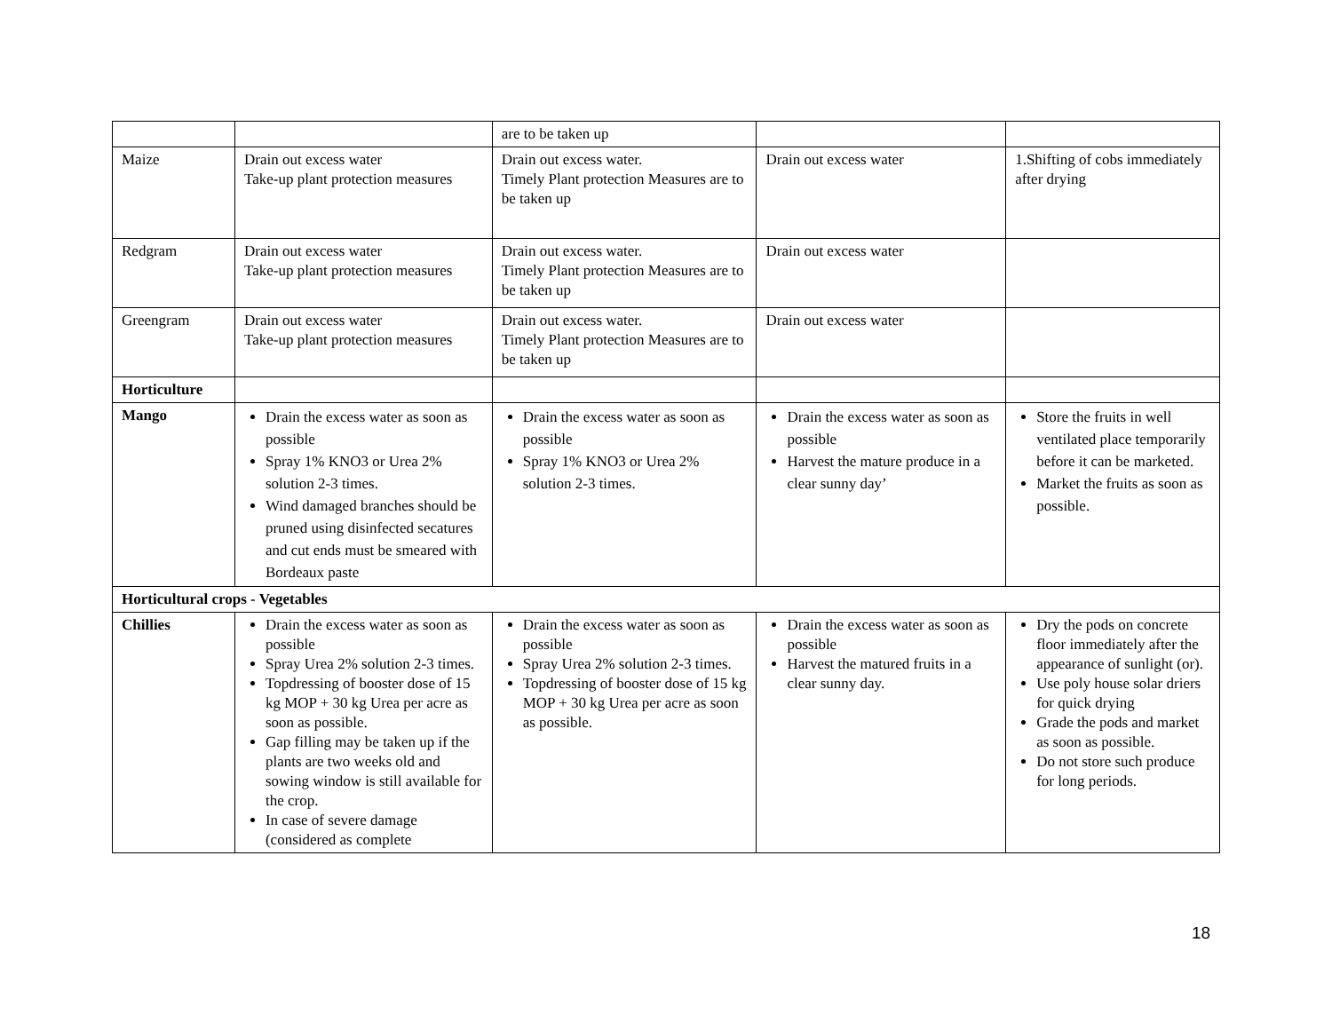| | | are to be taken up | | |
| Maize | Drain out excess water Take-up plant protection measures | Drain out excess water. Timely Plant protection Measures are to be taken up | Drain out excess water | 1.Shifting of cobs immediately after drying |
| Redgram | Drain out excess water Take-up plant protection measures | Drain out excess water. Timely Plant protection Measures are to be taken up | Drain out excess water | |
| Greengram | Drain out excess water Take-up plant protection measures | Drain out excess water. Timely Plant protection Measures are to be taken up | Drain out excess water | |
| Horticulture | | | | |
| Mango | Drain the excess water as soon as possible Spray 1% KNO3 or Urea 2% solution 2-3 times. Wind damaged branches should be pruned using disinfected secatures and cut ends must be smeared with Bordeaux paste | Drain the excess water as soon as possible Spray 1% KNO3 or Urea 2% solution 2-3 times. | Drain the excess water as soon as possible Harvest the mature produce in a clear sunny day’ | Store the fruits in well ventilated place temporarily before it can be marketed. Market the fruits as soon as possible. |
| Horticultural crops - Vegetables | | | | |
| Chillies | Drain the excess water as soon as possible Spray Urea 2% solution 2-3 times. Topdressing of booster dose of 15 kg MOP + 30 kg Urea per acre as soon as possible. Gap filling may be taken up if the plants are two weeks old and sowing window is still available for the crop. In case of severe damage (considered as complete | Drain the excess water as soon as possible Spray Urea 2% solution 2-3 times. Topdressing of booster dose of 15 kg MOP + 30 kg Urea per acre as soon as possible. | Drain the excess water as soon as possible Harvest the matured fruits in a clear sunny day. | Dry the pods on concrete floor immediately after the appearance of sunlight (or). Use poly house solar driers for quick drying Grade the pods and market as soon as possible. Do not store such produce for long periods. |
18